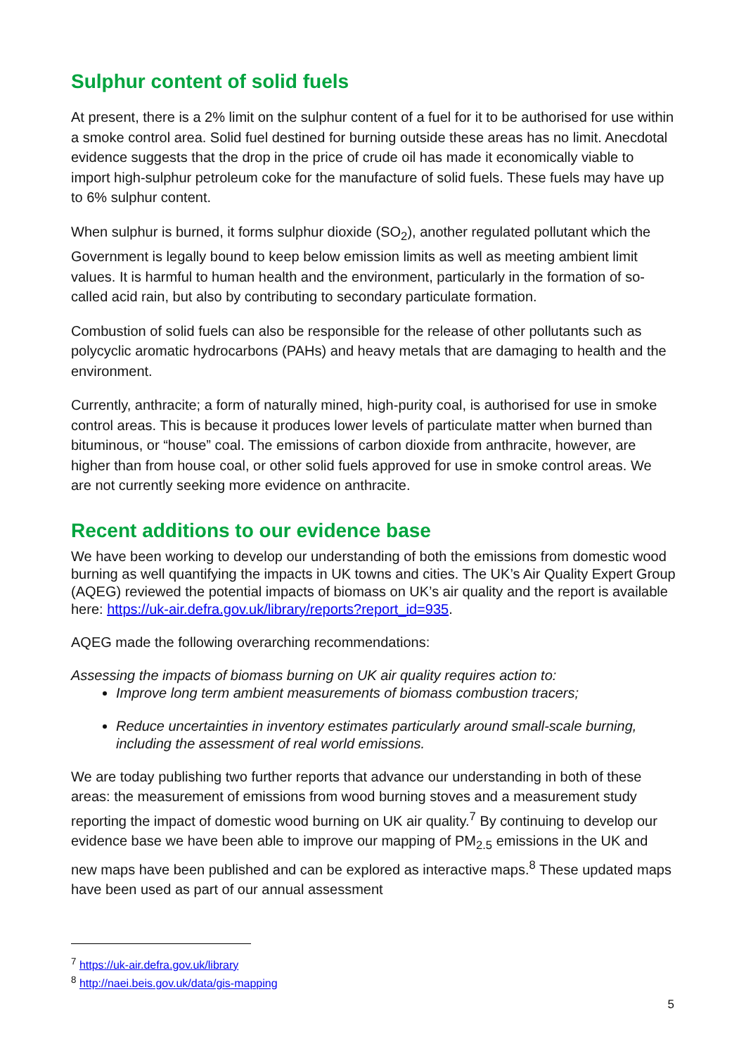Sulphur content of solid fuels
At present, there is a 2% limit on the sulphur content of a fuel for it to be authorised for use within a smoke control area. Solid fuel destined for burning outside these areas has no limit. Anecdotal evidence suggests that the drop in the price of crude oil has made it economically viable to import high-sulphur petroleum coke for the manufacture of solid fuels. These fuels may have up to 6% sulphur content.
When sulphur is burned, it forms sulphur dioxide (SO<sub>2</sub>), another regulated pollutant which the Government is legally bound to keep below emission limits as well as meeting ambient limit values. It is harmful to human health and the environment, particularly in the formation of so-called acid rain, but also by contributing to secondary particulate formation.
Combustion of solid fuels can also be responsible for the release of other pollutants such as polycyclic aromatic hydrocarbons (PAHs) and heavy metals that are damaging to health and the environment.
Currently, anthracite; a form of naturally mined, high-purity coal, is authorised for use in smoke control areas. This is because it produces lower levels of particulate matter when burned than bituminous, or “house” coal. The emissions of carbon dioxide from anthracite, however, are higher than from house coal, or other solid fuels approved for use in smoke control areas. We are not currently seeking more evidence on anthracite.
Recent additions to our evidence base
We have been working to develop our understanding of both the emissions from domestic wood burning as well quantifying the impacts in UK towns and cities. The UK’s Air Quality Expert Group (AQEG) reviewed the potential impacts of biomass on UK’s air quality and the report is available here: https://uk-air.defra.gov.uk/library/reports?report_id=935.
AQEG made the following overarching recommendations:
Assessing the impacts of biomass burning on UK air quality requires action to:
Improve long term ambient measurements of biomass combustion tracers;
Reduce uncertainties in inventory estimates particularly around small-scale burning, including the assessment of real world emissions.
We are today publishing two further reports that advance our understanding in both of these areas: the measurement of emissions from wood burning stoves and a measurement study reporting the impact of domestic wood burning on UK air quality.<sup>7</sup> By continuing to develop our evidence base we have been able to improve our mapping of PM<sub>2.5</sub> emissions in the UK and new maps have been published and can be explored as interactive maps.<sup>8</sup> These updated maps have been used as part of our annual assessment
<sup>7</sup> https://uk-air.defra.gov.uk/library
<sup>8</sup> http://naei.beis.gov.uk/data/gis-mapping
5